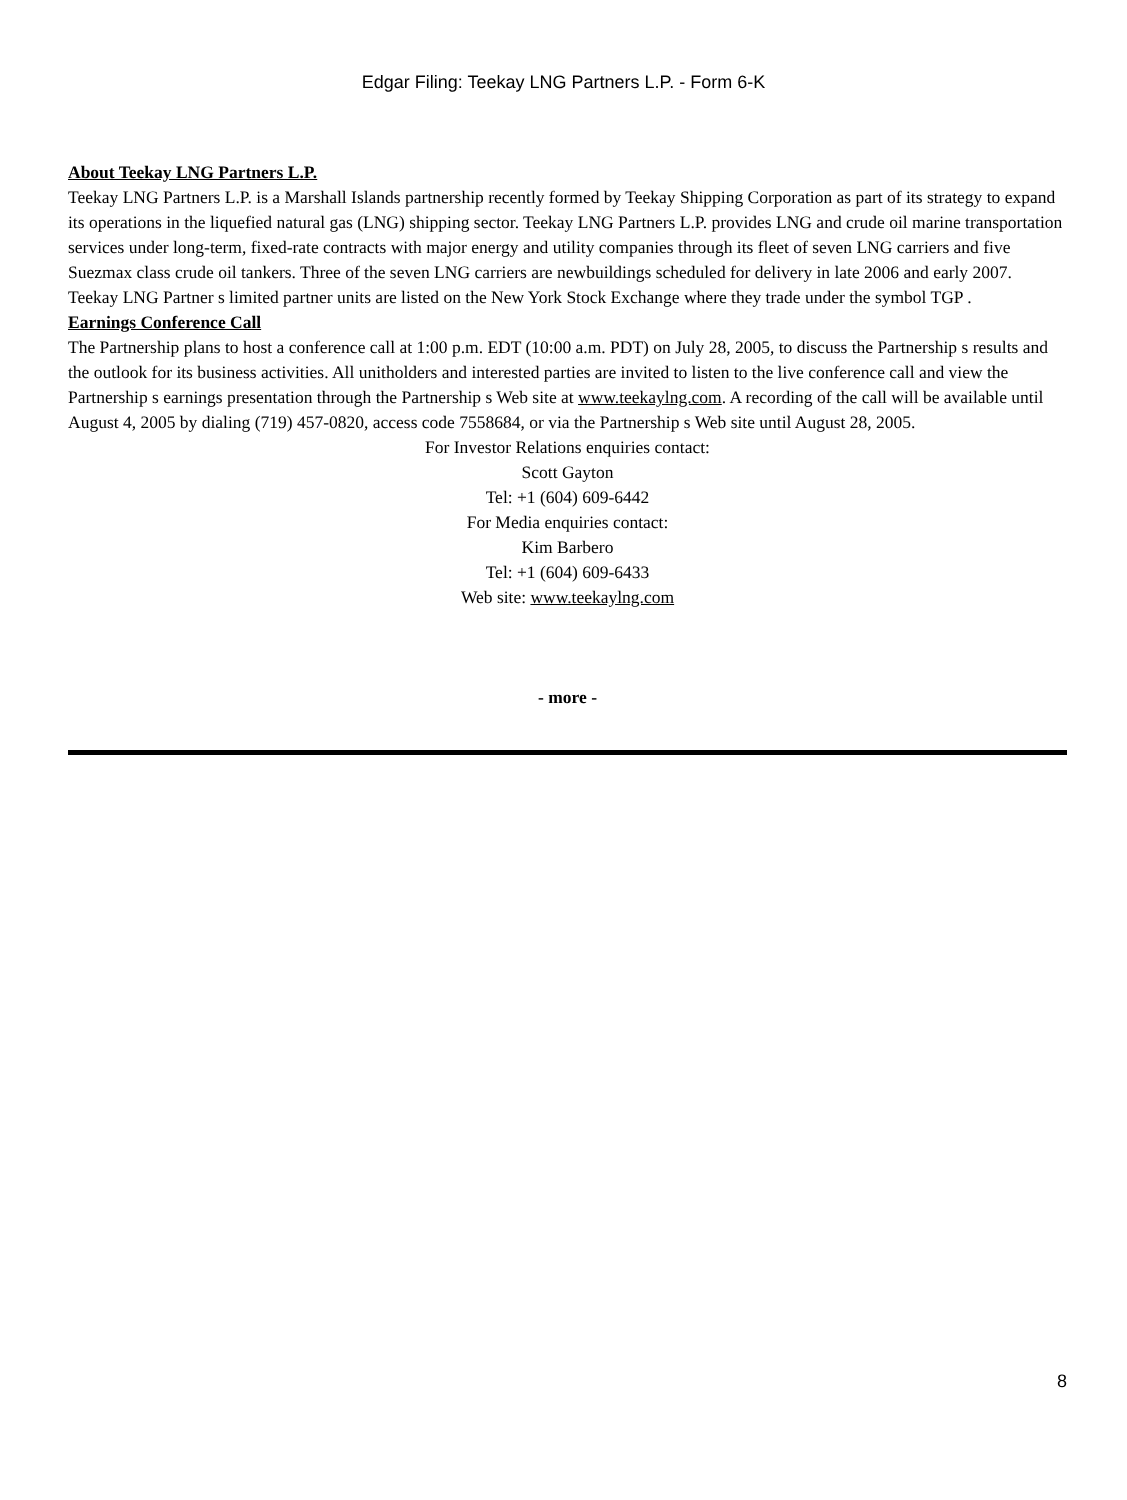Edgar Filing: Teekay LNG Partners L.P. - Form 6-K
About Teekay LNG Partners L.P.
Teekay LNG Partners L.P. is a Marshall Islands partnership recently formed by Teekay Shipping Corporation as part of its strategy to expand its operations in the liquefied natural gas (LNG) shipping sector. Teekay LNG Partners L.P. provides LNG and crude oil marine transportation services under long-term, fixed-rate contracts with major energy and utility companies through its fleet of seven LNG carriers and five Suezmax class crude oil tankers. Three of the seven LNG carriers are newbuildings scheduled for delivery in late 2006 and early 2007.
Teekay LNG Partner s limited partner units are listed on the New York Stock Exchange where they trade under the symbol TGP .
Earnings Conference Call
The Partnership plans to host a conference call at 1:00 p.m. EDT (10:00 a.m. PDT) on July 28, 2005, to discuss the Partnership s results and the outlook for its business activities. All unitholders and interested parties are invited to listen to the live conference call and view the Partnership s earnings presentation through the Partnership s Web site at www.teekaylng.com. A recording of the call will be available until August 4, 2005 by dialing (719) 457-0820, access code 7558684, or via the Partnership s Web site until August 28, 2005.
For Investor Relations enquiries contact:
Scott Gayton
Tel: +1 (604) 609-6442
For Media enquiries contact:
Kim Barbero
Tel: +1 (604) 609-6433
Web site: www.teekaylng.com
- more -
8